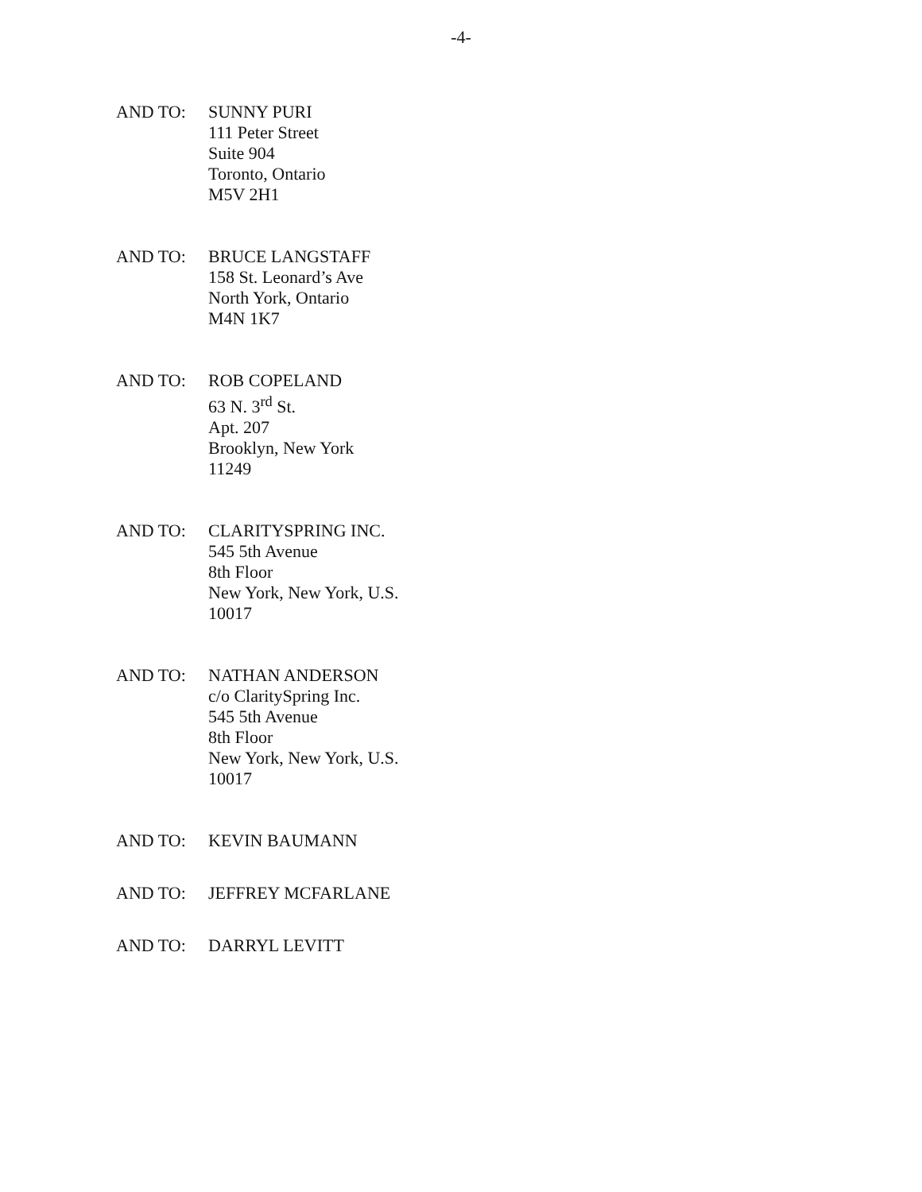-4-
AND TO: SUNNY PURI
111 Peter Street
Suite 904
Toronto, Ontario
M5V 2H1
AND TO: BRUCE LANGSTAFF
158 St. Leonard’s Ave
North York, Ontario
M4N 1K7
AND TO: ROB COPELAND
63 N. 3<sup>rd</sup> St.
Apt. 207
Brooklyn, New York
11249
AND TO: CLARITYSPRING INC.
545 5th Avenue
8th Floor
New York, New York, U.S.
10017
AND TO: NATHAN ANDERSON
c/o ClaritySpring Inc.
545 5th Avenue
8th Floor
New York, New York, U.S.
10017
AND TO: KEVIN BAUMANN
AND TO: JEFFREY MCFARLANE
AND TO: DARRYL LEVITT